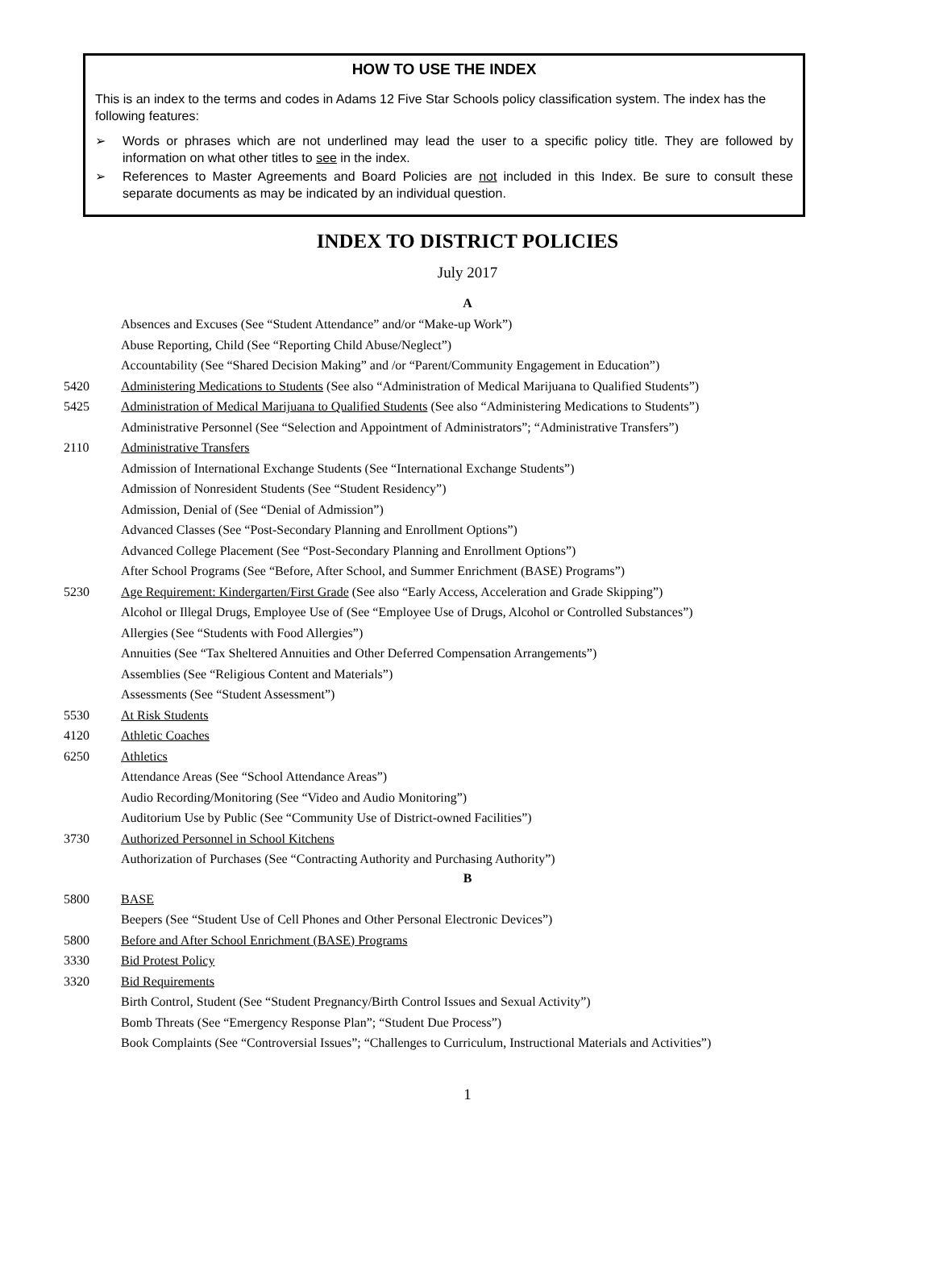HOW TO USE THE INDEX
This is an index to the terms and codes in Adams 12 Five Star Schools policy classification system. The index has the following features:
➢ Words or phrases which are not underlined may lead the user to a specific policy title. They are followed by information on what other titles to see in the index.
➢ References to Master Agreements and Board Policies are not included in this Index. Be sure to consult these separate documents as may be indicated by an individual question.
INDEX TO DISTRICT POLICIES
July 2017
A
Absences and Excuses (See “Student Attendance” and/or “Make-up Work”)
Abuse Reporting, Child (See “Reporting Child Abuse/Neglect”)
Accountability (See “Shared Decision Making” and /or “Parent/Community Engagement in Education”)
5420 Administering Medications to Students (See also “Administration of Medical Marijuana to Qualified Students”)
5425 Administration of Medical Marijuana to Qualified Students (See also “Administering Medications to Students”)
Administrative Personnel (See “Selection and Appointment of Administrators”; “Administrative Transfers”)
2110 Administrative Transfers
Admission of International Exchange Students (See “International Exchange Students”)
Admission of Nonresident Students (See “Student Residency”)
Admission, Denial of (See “Denial of Admission”)
Advanced Classes (See “Post-Secondary Planning and Enrollment Options”)
Advanced College Placement (See “Post-Secondary Planning and Enrollment Options”)
After School Programs (See “Before, After School, and Summer Enrichment (BASE) Programs”)
5230 Age Requirement: Kindergarten/First Grade (See also “Early Access, Acceleration and Grade Skipping”)
Alcohol or Illegal Drugs, Employee Use of (See “Employee Use of Drugs, Alcohol or Controlled Substances”)
Allergies (See “Students with Food Allergies”)
Annuities (See “Tax Sheltered Annuities and Other Deferred Compensation Arrangements”)
Assemblies (See “Religious Content and Materials”)
Assessments (See “Student Assessment”)
5530 At Risk Students
4120 Athletic Coaches
6250 Athletics
Attendance Areas (See “School Attendance Areas”)
Audio Recording/Monitoring (See “Video and Audio Monitoring”)
Auditorium Use by Public (See “Community Use of District-owned Facilities”)
3730 Authorized Personnel in School Kitchens
Authorization of Purchases (See “Contracting Authority and Purchasing Authority”)
B
5800 BASE
Beepers (See “Student Use of Cell Phones and Other Personal Electronic Devices”)
5800 Before and After School Enrichment (BASE) Programs
3330 Bid Protest Policy
3320 Bid Requirements
Birth Control, Student (See “Student Pregnancy/Birth Control Issues and Sexual Activity”)
Bomb Threats (See “Emergency Response Plan”; “Student Due Process”)
Book Complaints (See “Controversial Issues”; “Challenges to Curriculum, Instructional Materials and Activities”)
1